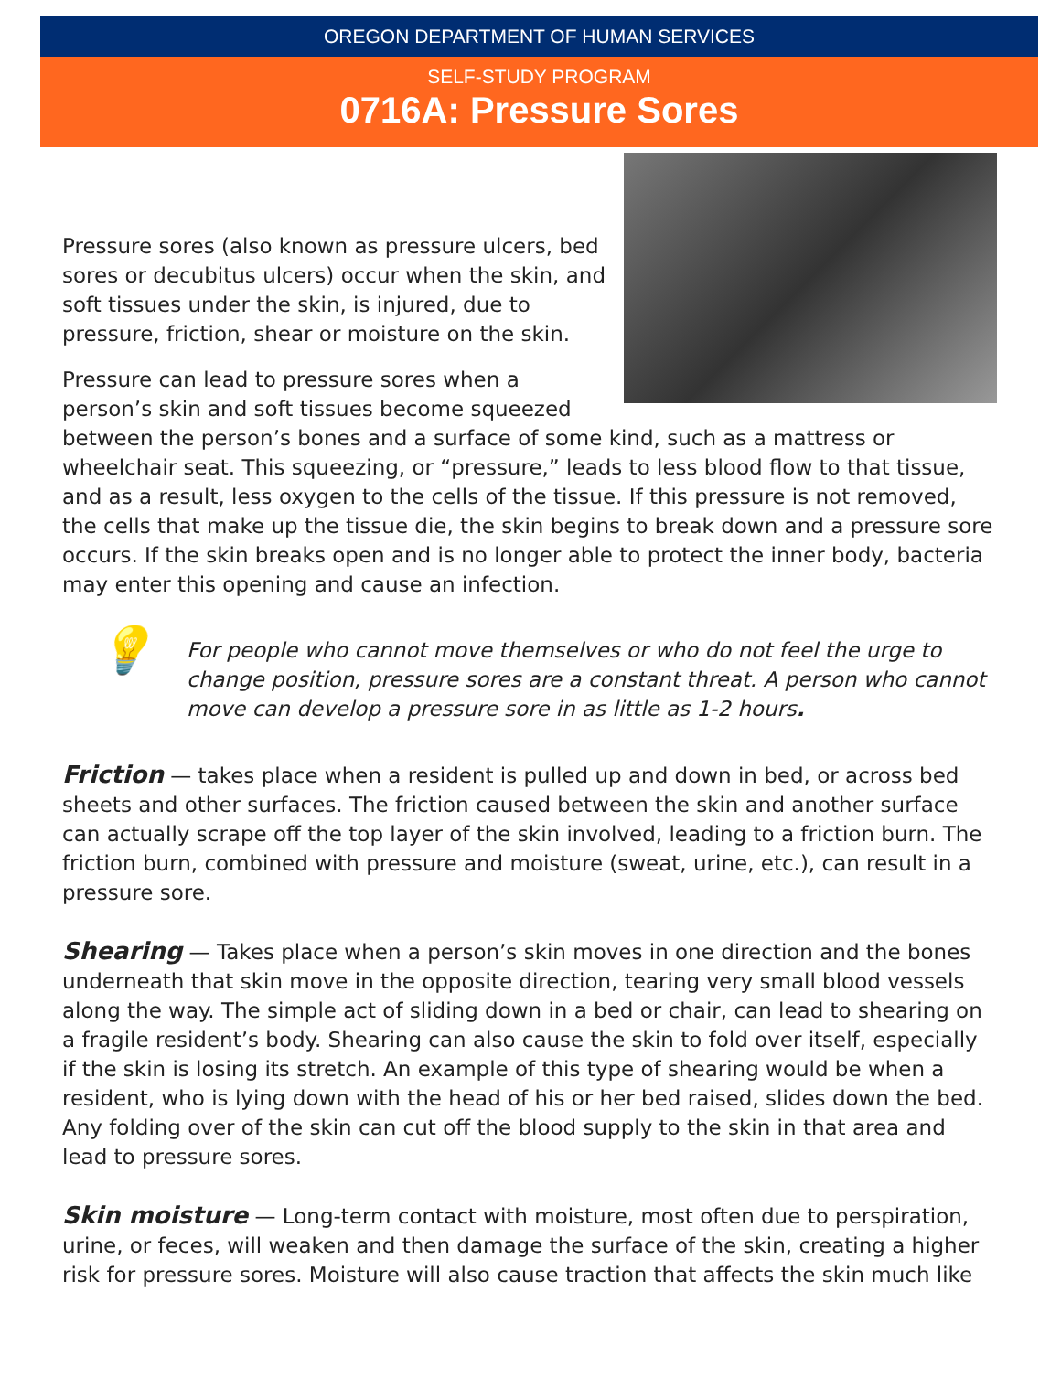OREGON DEPARTMENT OF HUMAN SERVICES
SELF-STUDY PROGRAM
0716A: Pressure Sores
Pressure sores (also known as pressure ulcers, bed sores or decubitus ulcers) occur when the skin, and soft tissues under the skin, is injured, due to pressure, friction, shear or moisture on the skin.
Pressure can lead to pressure sores when a person’s skin and soft tissues become squeezed between the person’s bones and a surface of some kind, such as a mattress or wheelchair seat. This squeezing, or “pressure,” leads to less blood flow to that tissue, and as a result, less oxygen to the cells of the tissue. If this pressure is not removed, the cells that make up the tissue die, the skin begins to break down and a pressure sore occurs. If the skin breaks open and is no longer able to protect the inner body, bacteria may enter this opening and cause an infection.
💡
For people who cannot move themselves or who do not feel the urge to change position, pressure sores are a constant threat. A person who cannot move can develop a pressure sore in as little as 1-2 hours.
Friction — takes place when a resident is pulled up and down in bed, or across bed sheets and other surfaces. The friction caused between the skin and another surface can actually scrape off the top layer of the skin involved, leading to a friction burn. The friction burn, combined with pressure and moisture (sweat, urine, etc.), can result in a pressure sore.
Shearing — Takes place when a person’s skin moves in one direction and the bones underneath that skin move in the opposite direction, tearing very small blood vessels along the way. The simple act of sliding down in a bed or chair, can lead to shearing on a fragile resident’s body. Shearing can also cause the skin to fold over itself, especially if the skin is losing its stretch. An example of this type of shearing would be when a resident, who is lying down with the head of his or her bed raised, slides down the bed. Any folding over of the skin can cut off the blood supply to the skin in that area and lead to pressure sores.
Skin moisture — Long-term contact with moisture, most often due to perspiration, urine, or feces, will weaken and then damage the surface of the skin, creating a higher risk for pressure sores. Moisture will also cause traction that affects the skin much like